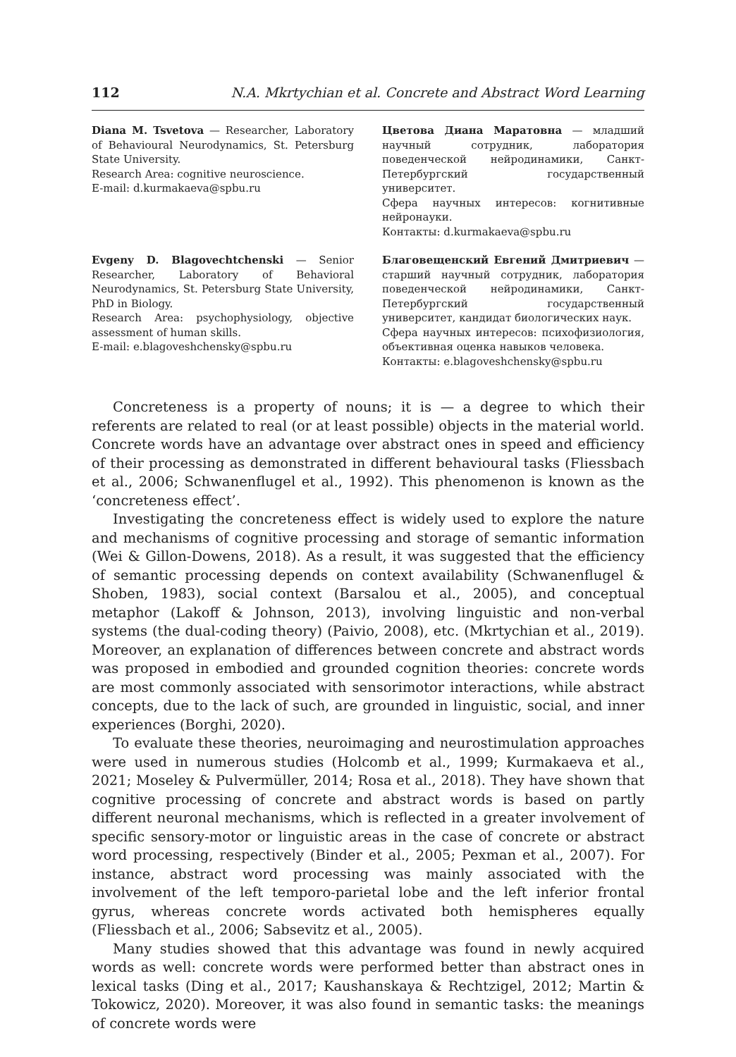112 N.A. Mkrtychian et al. Concrete and Abstract Word Learning
Diana M. Tsvetova — Researcher, Laboratory of Behavioural Neurodynamics, St. Petersburg State University.
Research Area: cognitive neuroscience.
E-mail: d.kurmakaeva@spbu.ru
Цветова Диана Маратовна — младший научный сотрудник, лаборатория поведенческой нейродинамики, Санкт-Петербургский государственный университет.
Сфера научных интересов: когнитивные нейронауки.
Контакты: d.kurmakaeva@spbu.ru
Evgeny D. Blagovechtchenski — Senior Researcher, Laboratory of Behavioral Neurodynamics, St. Petersburg State University, PhD in Biology.
Research Area: psychophysiology, objective assessment of human skills.
E-mail: e.blagoveshchensky@spbu.ru
Благовещенский Евгений Дмитриевич — старший научный сотрудник, лаборатория поведенческой нейродинамики, Санкт-Петербургский государственный университет, кандидат биологических наук.
Сфера научных интересов: психофизиология, объективная оценка навыков человека.
Контакты: e.blagoveshchensky@spbu.ru
Concreteness is a property of nouns; it is — a degree to which their referents are related to real (or at least possible) objects in the material world. Concrete words have an advantage over abstract ones in speed and efficiency of their processing as demonstrated in different behavioural tasks (Fliessbach et al., 2006; Schwanenflugel et al., 1992). This phenomenon is known as the ‘concreteness effect’.
Investigating the concreteness effect is widely used to explore the nature and mechanisms of cognitive processing and storage of semantic information (Wei & Gillon-Dowens, 2018). As a result, it was suggested that the efficiency of semantic processing depends on context availability (Schwanenflugel & Shoben, 1983), social context (Barsalou et al., 2005), and conceptual metaphor (Lakoff & Johnson, 2013), involving linguistic and non-verbal systems (the dual-coding theory) (Paivio, 2008), etc. (Mkrtychian et al., 2019). Moreover, an explanation of differences between concrete and abstract words was proposed in embodied and grounded cognition theories: concrete words are most commonly associated with sensorimotor interactions, while abstract concepts, due to the lack of such, are grounded in linguistic, social, and inner experiences (Borghi, 2020).
To evaluate these theories, neuroimaging and neurostimulation approaches were used in numerous studies (Holcomb et al., 1999; Kurmakaeva et al., 2021; Moseley & Pulvermüller, 2014; Rosa et al., 2018). They have shown that cognitive processing of concrete and abstract words is based on partly different neuronal mechanisms, which is reflected in a greater involvement of specific sensory-motor or linguistic areas in the case of concrete or abstract word processing, respectively (Binder et al., 2005; Pexman et al., 2007). For instance, abstract word processing was mainly associated with the involvement of the left temporo-parietal lobe and the left inferior frontal gyrus, whereas concrete words activated both hemispheres equally (Fliessbach et al., 2006; Sabsevitz et al., 2005).
Many studies showed that this advantage was found in newly acquired words as well: concrete words were performed better than abstract ones in lexical tasks (Ding et al., 2017; Kaushanskaya & Rechtzigel, 2012; Martin & Tokowicz, 2020). Moreover, it was also found in semantic tasks: the meanings of concrete words were